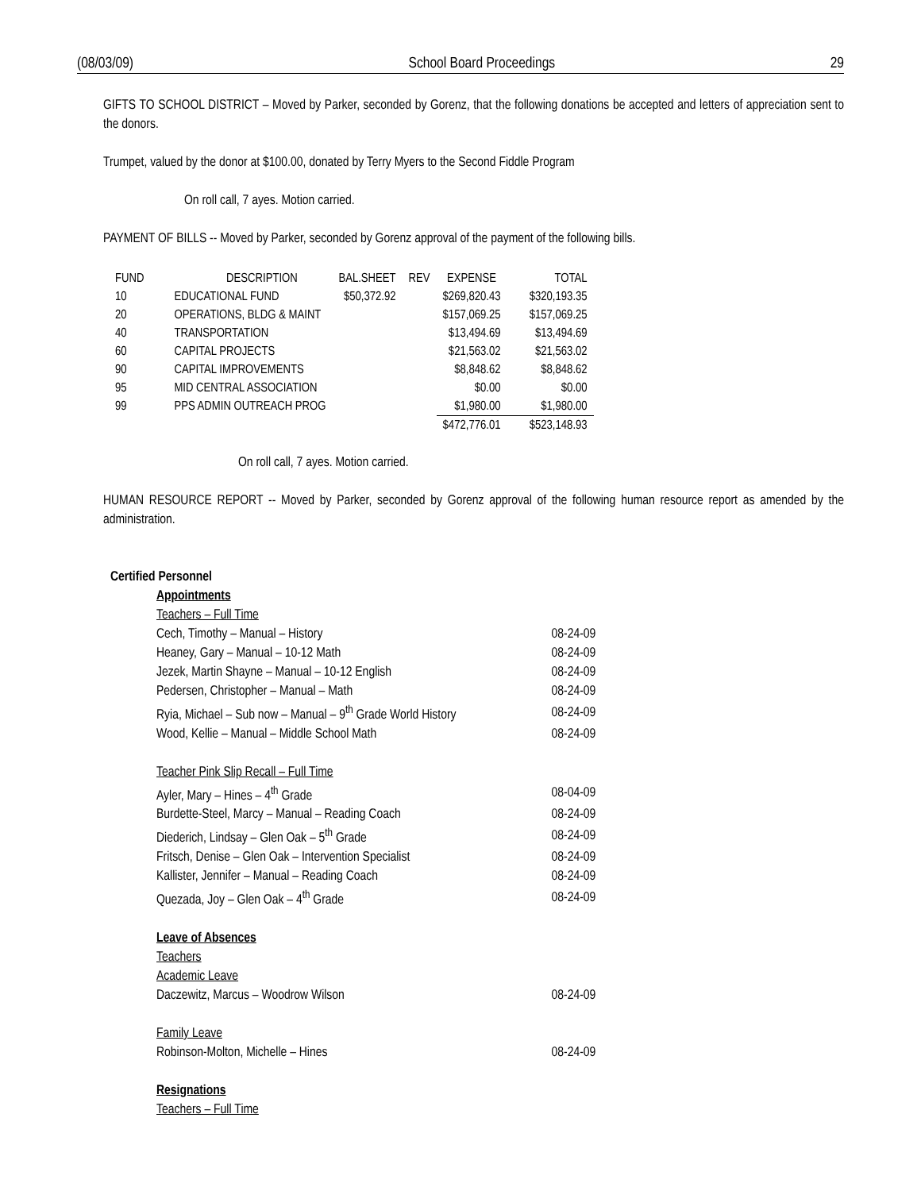(08/03/09) School Board Proceedings 29
GIFTS TO SCHOOL DISTRICT – Moved by Parker, seconded by Gorenz, that the following donations be accepted and letters of appreciation sent to the donors.
Trumpet, valued by the donor at $100.00, donated by Terry Myers to the Second Fiddle Program
On roll call, 7 ayes. Motion carried.
PAYMENT OF BILLS -- Moved by Parker, seconded by Gorenz approval of the payment of the following bills.
| FUND | DESCRIPTION | BAL.SHEET | REV | EXPENSE | TOTAL |
| --- | --- | --- | --- | --- | --- |
| 10 | EDUCATIONAL FUND | $50,372.92 | | $269,820.43 | $320,193.35 |
| 20 | OPERATIONS, BLDG & MAINT | | | $157,069.25 | $157,069.25 |
| 40 | TRANSPORTATION | | | $13,494.69 | $13,494.69 |
| 60 | CAPITAL PROJECTS | | | $21,563.02 | $21,563.02 |
| 90 | CAPITAL IMPROVEMENTS | | | $8,848.62 | $8,848.62 |
| 95 | MID CENTRAL ASSOCIATION | | | $0.00 | $0.00 |
| 99 | PPS ADMIN OUTREACH PROG | | | $1,980.00 | $1,980.00 |
| | | | | $472,776.01 | $523,148.93 |
On roll call, 7 ayes. Motion carried.
HUMAN RESOURCE REPORT -- Moved by Parker, seconded by Gorenz approval of the following human resource report as amended by the administration.
Certified Personnel
| Appointments | |
| Teachers – Full Time | |
| Cech, Timothy – Manual – History | 08-24-09 |
| Heaney, Gary – Manual – 10-12 Math | 08-24-09 |
| Jezek, Martin Shayne – Manual – 10-12 English | 08-24-09 |
| Pedersen, Christopher – Manual – Math | 08-24-09 |
| Ryia, Michael – Sub now – Manual – 9<sup>th</sup> Grade World History | 08-24-09 |
| Wood, Kellie – Manual – Middle School Math | 08-24-09 |
| Teacher Pink Slip Recall – Full Time | |
| Ayler, Mary – Hines – 4<sup>th</sup> Grade | 08-04-09 |
| Burdette-Steel, Marcy – Manual – Reading Coach | 08-24-09 |
| Diederich, Lindsay – Glen Oak – 5<sup>th</sup> Grade | 08-24-09 |
| Fritsch, Denise – Glen Oak – Intervention Specialist | 08-24-09 |
| Kallister, Jennifer – Manual – Reading Coach | 08-24-09 |
| Quezada, Joy – Glen Oak – 4<sup>th</sup> Grade | 08-24-09 |
| Leave of Absences | |
| Teachers | |
| Academic Leave | |
| Daczewitz, Marcus – Woodrow Wilson | 08-24-09 |
| Family Leave | |
| Robinson-Molton, Michelle – Hines | 08-24-09 |
| Resignations | |
| Teachers – Full Time | |